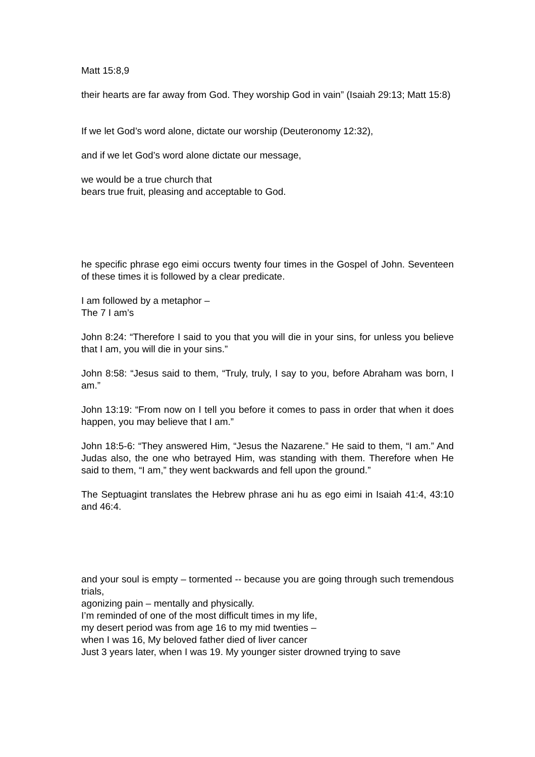Matt 15:8,9
their hearts are far away from God. They worship God in vain” (Isaiah 29:13; Matt 15:8)
If we let God’s word alone, dictate our worship (Deuteronomy 12:32),
and if we let God’s word alone dictate our message,
we would be a true church that
bears true fruit, pleasing and acceptable to God.
he specific phrase ego eimi occurs twenty four times in the Gospel of John. Seventeen of these times it is followed by a clear predicate.
I am followed by a metaphor –
The 7 I am’s
John 8:24: “Therefore I said to you that you will die in your sins, for unless you believe that I am, you will die in your sins.”
John 8:58: “Jesus said to them, “Truly, truly, I say to you, before Abraham was born, I am.”
John 13:19: “From now on I tell you before it comes to pass in order that when it does happen, you may believe that I am.”
John 18:5-6: “They answered Him, “Jesus the Nazarene.” He said to them, “I am.” And Judas also, the one who betrayed Him, was standing with them. Therefore when He said to them, “I am,” they went backwards and fell upon the ground.”
The Septuagint translates the Hebrew phrase ani hu as ego eimi in Isaiah 41:4, 43:10 and 46:4.
and your soul is empty – tormented -- because you are going through such tremendous trials,
agonizing pain – mentally and physically.
I’m reminded of one of the most difficult times in my life,
my desert period was from age 16 to my mid twenties –
when I was 16, My beloved father died of liver cancer
Just 3 years later, when I was 19. My younger sister drowned trying to save